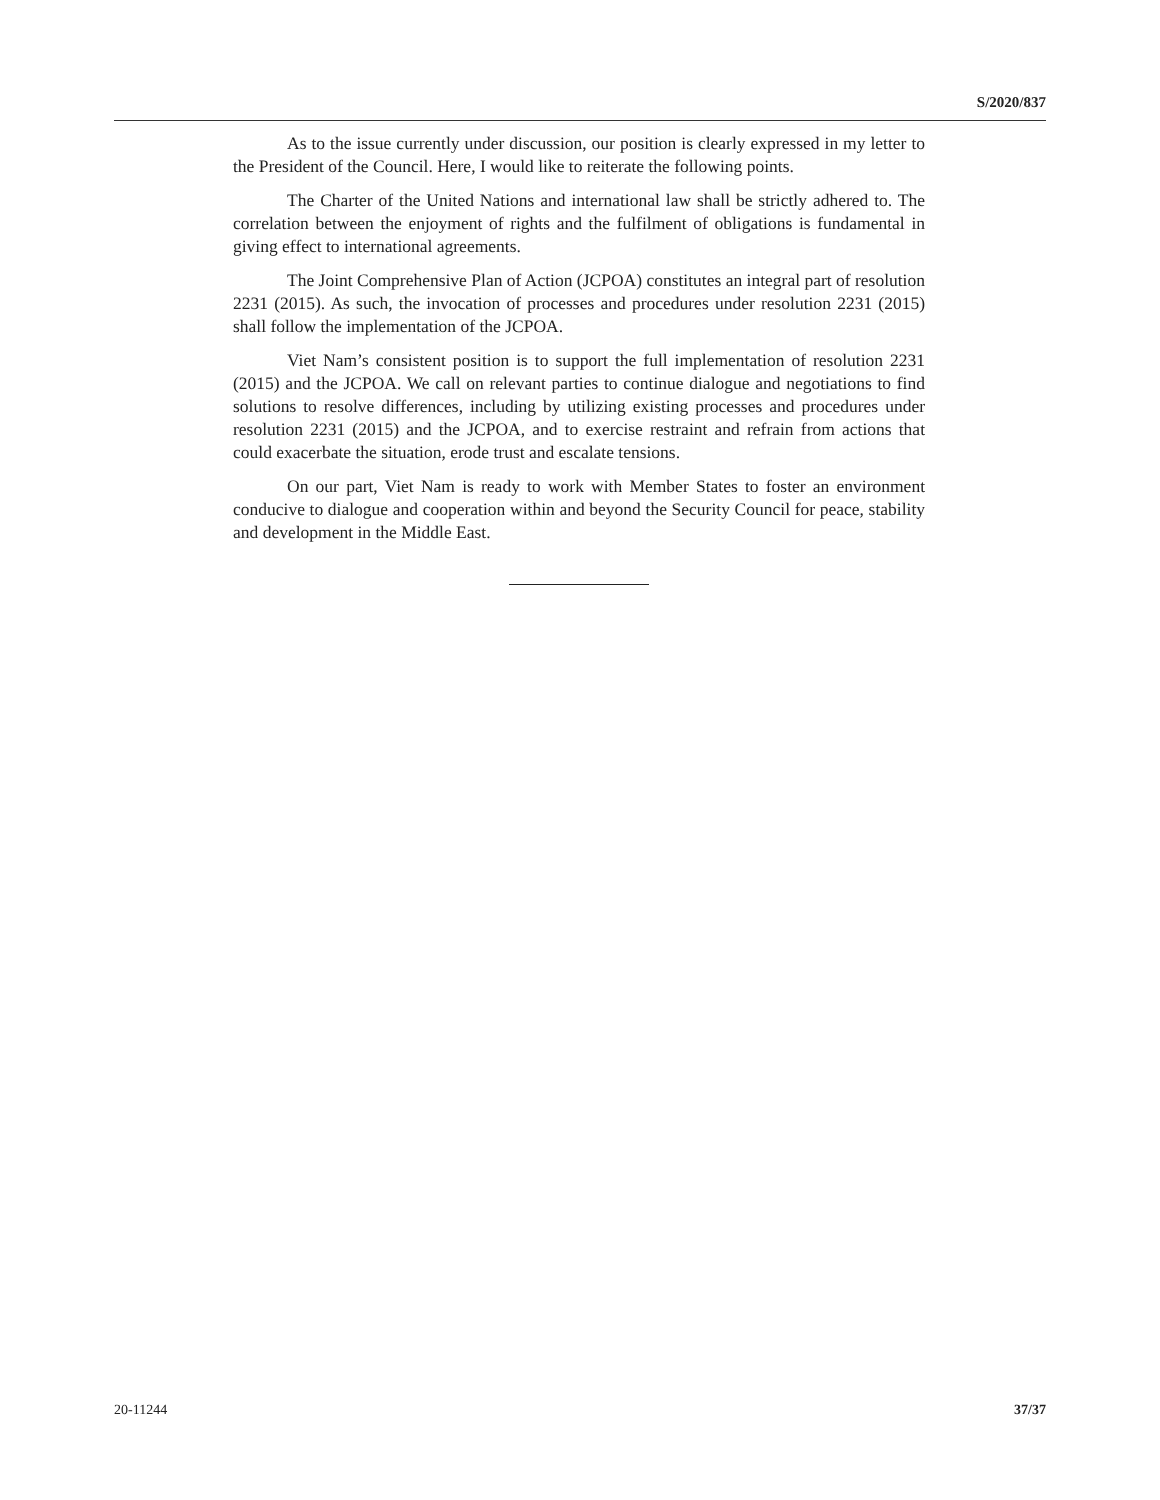S/2020/837
As to the issue currently under discussion, our position is clearly expressed in my letter to the President of the Council. Here, I would like to reiterate the following points.
The Charter of the United Nations and international law shall be strictly adhered to. The correlation between the enjoyment of rights and the fulfilment of obligations is fundamental in giving effect to international agreements.
The Joint Comprehensive Plan of Action (JCPOA) constitutes an integral part of resolution 2231 (2015). As such, the invocation of processes and procedures under resolution 2231 (2015) shall follow the implementation of the JCPOA.
Viet Nam’s consistent position is to support the full implementation of resolution 2231 (2015) and the JCPOA. We call on relevant parties to continue dialogue and negotiations to find solutions to resolve differences, including by utilizing existing processes and procedures under resolution 2231 (2015) and the JCPOA, and to exercise restraint and refrain from actions that could exacerbate the situation, erode trust and escalate tensions.
On our part, Viet Nam is ready to work with Member States to foster an environment conducive to dialogue and cooperation within and beyond the Security Council for peace, stability and development in the Middle East.
20-11244 37/37